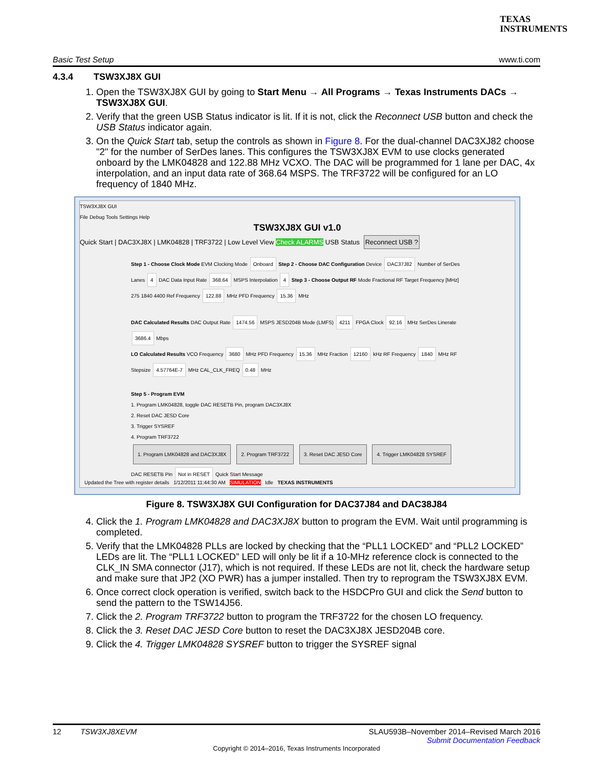TEXAS
INSTRUMENTS
Basic Test Setup www.ti.com
4.3.4 TSW3XJ8X GUI
1. Open the TSW3XJ8X GUI by going to Start Menu → All Programs → Texas Instruments DACs → TSW3XJ8X GUI.
2. Verify that the green USB Status indicator is lit. If it is not, click the Reconnect USB button and check the USB Status indicator again.
3. On the Quick Start tab, setup the controls as shown in Figure 8. For the dual-channel DAC3XJ82 choose "2" for the number of SerDes lanes. This configures the TSW3XJ8X EVM to use clocks generated onboard by the LMK04828 and 122.88 MHz VCXO. The DAC will be programmed for 1 lane per DAC, 4x interpolation, and an input data rate of 368.64 MSPS. The TRF3722 will be configured for an LO frequency of 1840 MHz.
TSW3XJ8X GUI
File Debug Tools Settings Help
TSW3XJ8X GUI v1.0
Quick Start | DAC3XJ8X | LMK04828 | TRF3722 | Low Level View Check ALARMS USB Status Reconnect USB ?
Step 1 - Choose Clock Mode EVM Clocking Mode Onboard Step 2 - Choose DAC Configuration Device DAC37J82 Number of SerDes Lanes 4 DAC Data Input Rate 368.64 MSPS Interpolation 4 Step 3 - Choose Output RF Mode Fractional RF Target Frequency [MHz] 275 1840 4400 Ref Frequency 122.88 MHz PFD Frequency 15.36 MHz
DAC Calculated Results DAC Output Rate 1474.56 MSPS JESD204B Mode (LMFS) 4211 FPGA Clock 92.16 MHz SerDes Linerate 3686.4 Mbps
LO Calculated Results VCO Frequency 3680 MHz PFD Frequency 15.36 MHz Fraction 12160 kHz RF Frequency 1840 MHz RF Stepsize 4.57764E-7 MHz CAL_CLK_FREQ 0.48 MHz
Step 5 - Program EVM
1. Program LMK04828, toggle DAC RESETB Pin, program DAC3XJ8X
2. Reset DAC JESD Core
3. Trigger SYSREF
4. Program TRF3722
1. Program LMK04828 and DAC3XJ8X 2. Program TRF3722 3. Reset DAC JESD Core 4. Trigger LMK04828 SYSREF
DAC RESETB Pin Not in RESET Quick Start Message
Updated the Tree with register details 1/12/2011 11:44:30 AM SIMULATION Idle TEXAS INSTRUMENTS
Figure 8. TSW3XJ8X GUI Configuration for DAC37J84 and DAC38J84
4. Click the 1. Program LMK04828 and DAC3XJ8X button to program the EVM. Wait until programming is completed.
5. Verify that the LMK04828 PLLs are locked by checking that the “PLL1 LOCKED” and “PLL2 LOCKED” LEDs are lit. The “PLL1 LOCKED” LED will only be lit if a 10-MHz reference clock is connected to the CLK_IN SMA connector (J17), which is not required. If these LEDs are not lit, check the hardware setup and make sure that JP2 (XO PWR) has a jumper installed. Then try to reprogram the TSW3XJ8X EVM.
6. Once correct clock operation is verified, switch back to the HSDCPro GUI and click the Send button to send the pattern to the TSW14J56.
7. Click the 2. Program TRF3722 button to program the TRF3722 for the chosen LO frequency.
8. Click the 3. Reset DAC JESD Core button to reset the DAC3XJ8X JESD204B core.
9. Click the 4. Trigger LMK04828 SYSREF button to trigger the SYSREF signal
12 TSW3XJ8XEVM SLAU593B–November 2014–Revised March 2016
Submit Documentation Feedback
Copyright © 2014–2016, Texas Instruments Incorporated